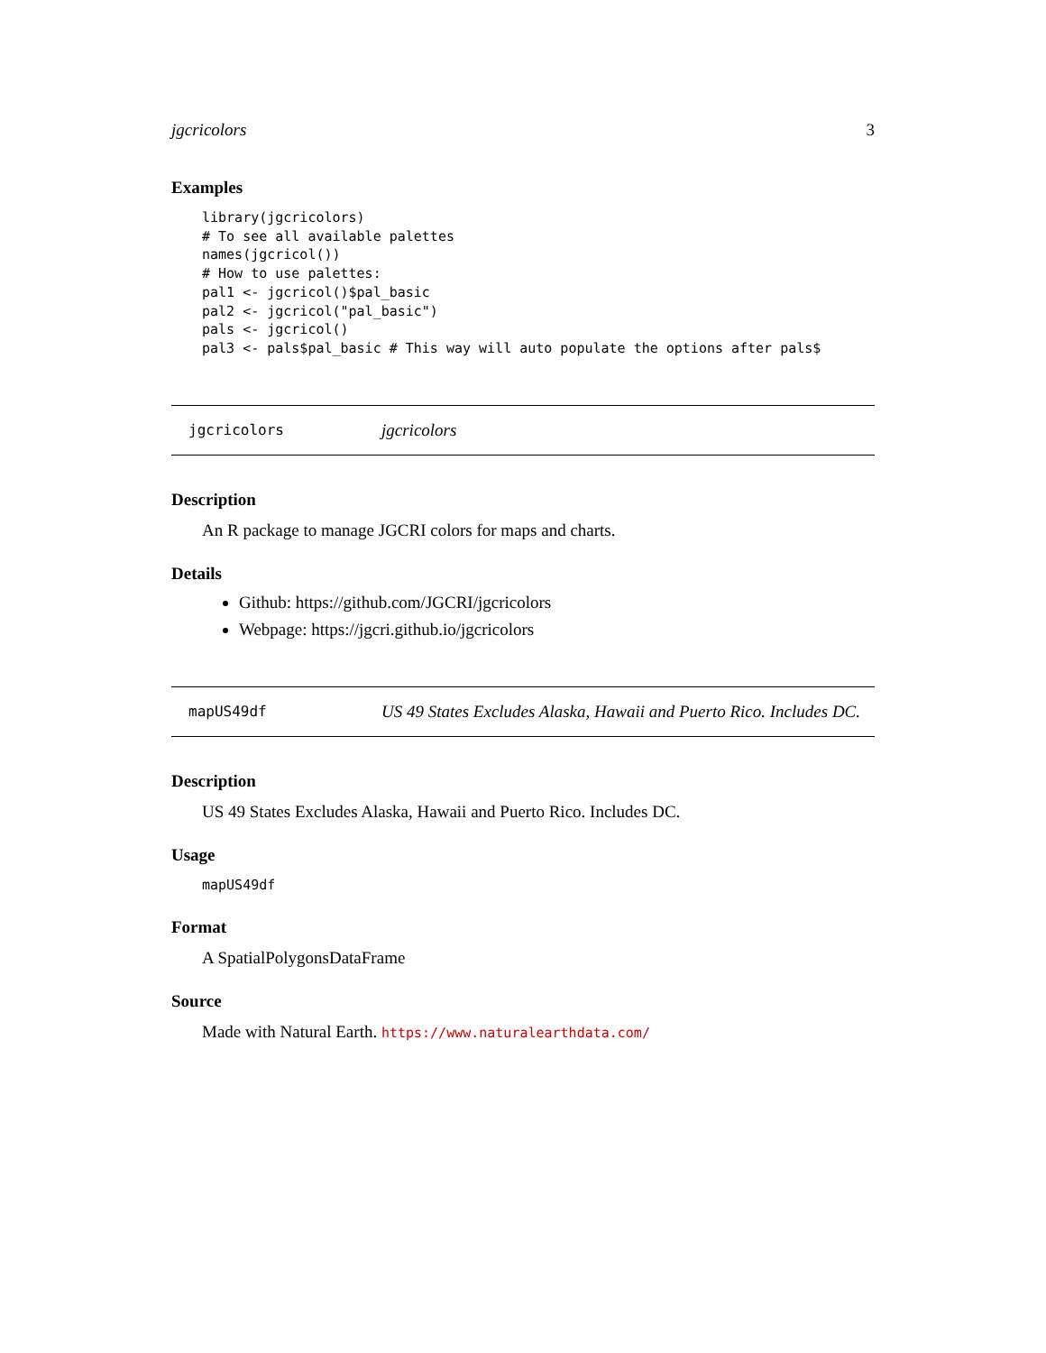jgcricolors 3
Examples
library(jgcricolors)
# To see all available palettes
names(jgcricol())
# How to use palettes:
pal1 <- jgcricol()$pal_basic
pal2 <- jgcricol("pal_basic")
pals <- jgcricol()
pal3 <- pals$pal_basic # This way will auto populate the options after pals$
jgcricolors jgcricolors
Description
An R package to manage JGCRI colors for maps and charts.
Details
Github: https://github.com/JGCRI/jgcricolors
Webpage: https://jgcri.github.io/jgcricolors
mapUS49df US 49 States Excludes Alaska, Hawaii and Puerto Rico. Includes DC.
Description
US 49 States Excludes Alaska, Hawaii and Puerto Rico. Includes DC.
Usage
mapUS49df
Format
A SpatialPolygonsDataFrame
Source
Made with Natural Earth. https://www.naturalearthdata.com/